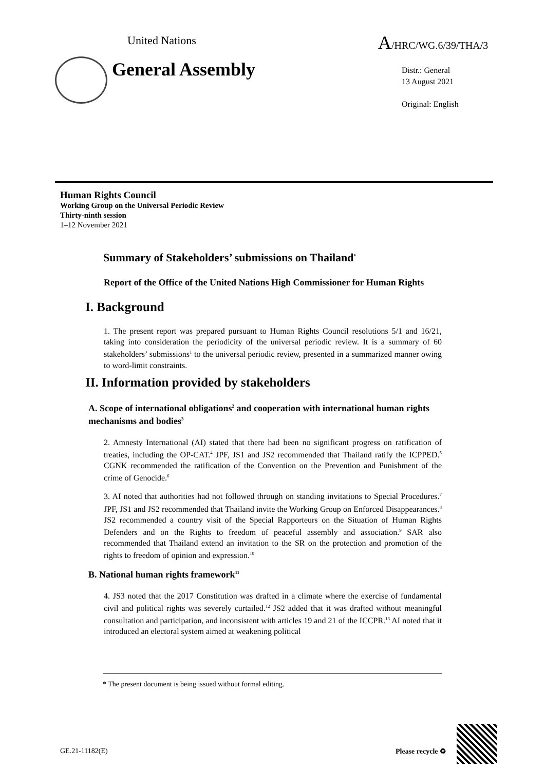United Nations A/HRC/WG.6/39/THA/3
General Assembly
Distr.: General
13 August 2021
Original: English
Human Rights Council
Working Group on the Universal Periodic Review
Thirty-ninth session
1–12 November 2021
Summary of Stakeholders’ submissions on Thailand<sup>*</sup>
Report of the Office of the United Nations High Commissioner for Human Rights
I. Background
1. The present report was prepared pursuant to Human Rights Council resolutions 5/1 and 16/21, taking into consideration the periodicity of the universal periodic review. It is a summary of 60 stakeholders’ submissions<sup>1</sup> to the universal periodic review, presented in a summarized manner owing to word-limit constraints.
II. Information provided by stakeholders
A. Scope of international obligations<sup>2</sup> and cooperation with international human rights mechanisms and bodies<sup>3</sup>
2. Amnesty International (AI) stated that there had been no significant progress on ratification of treaties, including the OP-CAT.<sup>4</sup> JPF, JS1 and JS2 recommended that Thailand ratify the ICPPED.<sup>5</sup> CGNK recommended the ratification of the Convention on the Prevention and Punishment of the crime of Genocide.<sup>6</sup>
3. AI noted that authorities had not followed through on standing invitations to Special Procedures.<sup>7</sup> JPF, JS1 and JS2 recommended that Thailand invite the Working Group on Enforced Disappearances.<sup>8</sup> JS2 recommended a country visit of the Special Rapporteurs on the Situation of Human Rights Defenders and on the Rights to freedom of peaceful assembly and association.<sup>9</sup> SAR also recommended that Thailand extend an invitation to the SR on the protection and promotion of the rights to freedom of opinion and expression.<sup>10</sup>
B. National human rights framework<sup>11</sup>
4. JS3 noted that the 2017 Constitution was drafted in a climate where the exercise of fundamental civil and political rights was severely curtailed.<sup>12</sup> JS2 added that it was drafted without meaningful consultation and participation, and inconsistent with articles 19 and 21 of the ICCPR.<sup>13</sup> AI noted that it introduced an electoral system aimed at weakening political
* The present document is being issued without formal editing.
GE.21-11182(E) Please recycle ♻